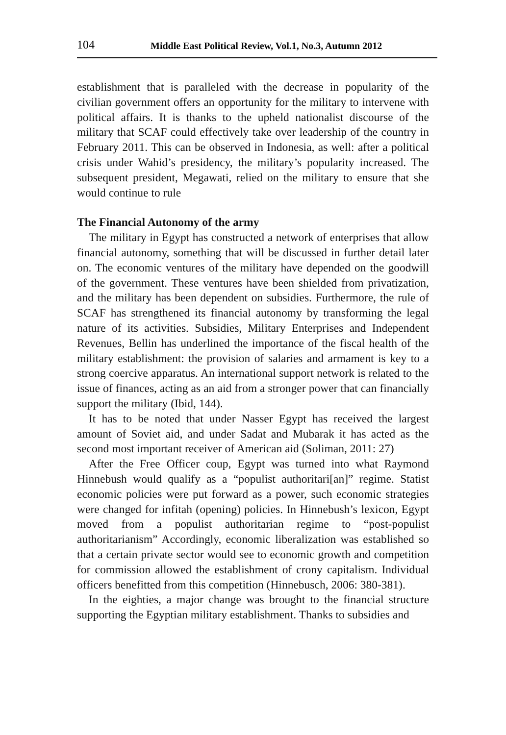104 Middle East Political Review, Vol.1, No.3, Autumn 2012
establishment that is paralleled with the decrease in popularity of the civilian government offers an opportunity for the military to intervene with political affairs. It is thanks to the upheld nationalist discourse of the military that SCAF could effectively take over leadership of the country in February 2011. This can be observed in Indonesia, as well: after a political crisis under Wahid’s presidency, the military’s popularity increased. The subsequent president, Megawati, relied on the military to ensure that she would continue to rule
The Financial Autonomy of the army
The military in Egypt has constructed a network of enterprises that allow financial autonomy, something that will be discussed in further detail later on. The economic ventures of the military have depended on the goodwill of the government. These ventures have been shielded from privatization, and the military has been dependent on subsidies. Furthermore, the rule of SCAF has strengthened its financial autonomy by transforming the legal nature of its activities. Subsidies, Military Enterprises and Independent Revenues, Bellin has underlined the importance of the fiscal health of the military establishment: the provision of salaries and armament is key to a strong coercive apparatus. An international support network is related to the issue of finances, acting as an aid from a stronger power that can financially support the military (Ibid, 144).
It has to be noted that under Nasser Egypt has received the largest amount of Soviet aid, and under Sadat and Mubarak it has acted as the second most important receiver of American aid (Soliman, 2011: 27)
After the Free Officer coup, Egypt was turned into what Raymond Hinnebush would qualify as a “populist authoritari[an]” regime. Statist economic policies were put forward as a power, such economic strategies were changed for infitah (opening) policies. In Hinnebush’s lexicon, Egypt moved from a populist authoritarian regime to “post-populist authoritarianism” Accordingly, economic liberalization was established so that a certain private sector would see to economic growth and competition for commission allowed the establishment of crony capitalism. Individual officers benefitted from this competition (Hinnebusch, 2006: 380-381).
In the eighties, a major change was brought to the financial structure supporting the Egyptian military establishment. Thanks to subsidies and